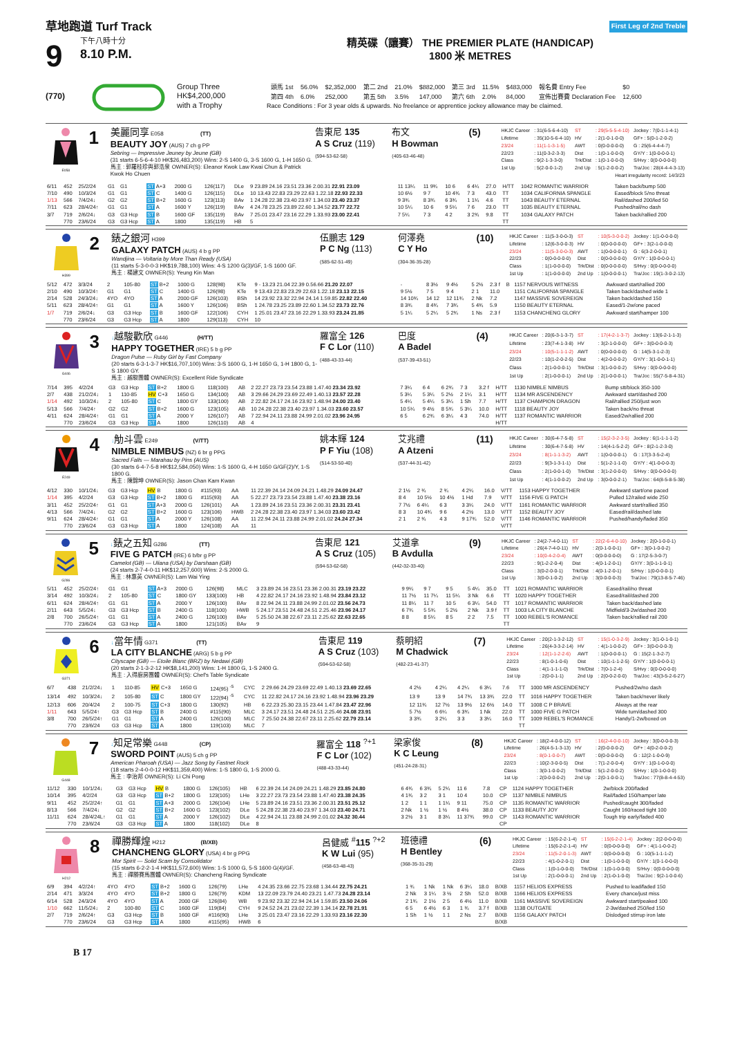草地跑道 Turf Track
First Leg of 2nd Treble
9
下午八時十分
8.10 P.M.
精英碟（讓賽） THE PREMIER PLATE (HANDICAP)
1800 米 METRES
(770)
Group Three
HK$4,200,000
with a Trophy
| 頭馬 1st | 56.0% | $2,352,000 | 第二 2nd | 21.0% | $882,000 | 第三 3rd | 11.5% | $483,000 | 報名費 Entry Fee | $0 |
| 第四 4th | 6.0% | 252,000 | 第五 5th | 3.5% | 147,000 | 第六 6th | 2.0% | 84,000 | 宣佈出賽費 Declaration Fee | 12,600 |
Race Conditions : For 3 year olds & upwards. No freelance or apprentice jockey allowance may be claimed.
E058
1
美麗同享 E058 (TT)
BEAUTY JOY (AUS) 7 ch g PP
Sebring — Impressive Jeuney by Jeune (GB)
(31 starts 6-5-6-4-10 HK$26,483,200) Wins: 2-S 1400 G, 3-S 1600 G, 1-H 1650 G.
馬主 : 郭羅桂珍與郭浩泉 OWNER(S): Eleanor Kwok Law Kwai Chun & Patrick Kwok Ho Chuen
告東尼 135
A S Cruz (119)
(594-53-62-58)
布文
H Bowman
(405-63-46-48)
(5)
| HKJC Career | : 31(6-5-6-4-10) | ST | : 29(5-5-5-4-10) | Jockey : 7(0-1-1-4-1) |
| Lifetime | : 35(10-5-6-4-10) | HV | : 2(1-0-1-0-0) | GF+ : 5(0-1-2-0-2) |
| 23/24 | : 11(1-1-3-1-5) | AWT | : 0(0-0-0-0-0) | G : 25(6-4-4-4-7) |
| 22/23 | : 11(0-3-2-3-3) | Dist | : 1(0-1-0-0-0) | GY/Y : 1(0-0-0-0-1) |
| Class | : 9(2-1-3-3-0) | Trk/Dist | : 1(0-1-0-0-0) | S/Hvy : 0(0-0-0-0-0) |
| 1st Up | : 5(2-0-0-1-2) | 2nd Up | : 5(1-2-0-0-2) | Tra/Joc : 28(4-4-4-3-13) |
| Heart irregularity record: 14/3/23 | | | | |
| 6/11 | 452 | 25/2/24 | G1 | G1 | ST A+3 | 2000 G | 126(117) | DLe | 9 23.89 24.16 23.51 23.36 2.00.31 22.91 23.09 | 11 13¼ | 11 9¾ | 10 6 | 6 4¼ | 27.0 | H/TT | 1042 ROMANTIC WARRIOR | Taken back/bump 500 |
| 7/10 | 490 | 10/3/24 | G1 | G1 | ST C | 1400 G | 126(115) | DLe | 10 13.43 22.83 23.29 22.63 1.22.18 22.93 22.33 | 10 6½ | 9 7 | 10 4¾ | 7 3 | 43.0 | TT | 1034 CALIFORNIA SPANGLE | Eased/block 5/no threat |
| 1/13 | 566 | 7/4/24↓ | G2 | G2 | ST B+2 | 1600 G | 123(113) | BAv | 1 24.28 22.38 23.40 23.97 1.34.03 23.40 23.37 | 9 3¾ | 8 3¾ | 6 3¾ | 1 1¼ | 4.6 | TT | 1043 BEAUTY ETERNAL | Rail/dashed 200/led 50 |
| 7/11 | 623 | 28/4/24↑ | G1 | G1 | ST A | 1600 Y | 126(119) | BAv | 4 24.78 23.25 23.89 22.60 1.34.52 23.77 22.72 | 10 5¼ | 10 6 | 9 5¼ | 7 6 | 23.0 | TT | 1035 BEAUTY ETERNAL | Pushed/rail/no dash |
| 3/7 | 719 | 2/6/24↓ | G3 | G3 Hcp | ST B | 1600 GF | 135(119) | BAv | 7 25.01 23.47 23.16 22.29 1.33.93 23.00 22.41 | 7 5¼ | 7 3 | 4 2 | 3 2¾ | 9.8 | TT | 1034 GALAXY PATCH | Taken back/rallied 200 |
| | 770 | 23/6/24 | G3 | G3 Hcp | ST A | 1800 | 135(119) | HB | 5 | | | | | | TT | | |
H399
2
錶之銀河 H399
GALAXY PATCH (AUS) 4 b g PP
Wandjina — Voltaria by More Than Ready (USA)
(11 starts 5-3-0-0-3 HK$19,788,100) Wins: 4-S 1200 G(3)/GF, 1-S 1600 GF.
馬主 : 楊建文 OWNER(S): Yeung Kin Man
伍鵬志 129
P C Ng (113)
(585-62-51-49)
何澤堯
C Y Ho
(304-36-35-28)
(10)
| HKJC Career | : 11(5-3-0-0-3) | ST | : 10(5-3-0-0-2) | Jockey : 1(1-0-0-0-0) |
| Lifetime | : 12(6-3-0-0-3) | HV | : 0(0-0-0-0-0) | GF+ : 3(2-1-0-0-0) |
| 23/24 | : 11(5-3-0-0-3) | AWT | : 1(0-0-0-0-1) | G : 6(3-2-0-0-1) |
| 22/23 | : 0(0-0-0-0-0) | Dist | : 0(0-0-0-0-0) | GY/Y : 1(0-0-0-0-1) |
| Class | : 1(1-0-0-0-0) | Trk/Dist | : 0(0-0-0-0-0) | S/Hvy : 0(0-0-0-0-0) |
| 1st Up | : 1(1-0-0-0-0) | 2nd Up | : 1(0-0-0-0-1) | Tra/Joc : 19(1-3-0-2-13) |
| 5/12 | 472 | 3/3/24 | 2 | 105-80 | ST B+2 | 1000 G | 128(98) | KTe | 9 - 13.23 21.04 22.39 0.56.66 21.20 22.07 | - | 8 3½ | 9 4½ | 5 2½ | 2.3 f | B | 1157 NERVOUS WITNESS | Awkward start/rallied 200 |
| 2/10 | 490 | 10/3/24↑ | G1 | G1 | ST C | 1400 G | 126(98) | KTe | 9 13.43 22.83 23.29 22.63 1.22.18 23.13 22.15 | 9 5½ | 7 5 | 9 4 | 2 1 | 11.0 | | 1151 CALIFORNIA SPANGLE | Taken back/dashed wide 1 |
| 2/14 | 528 | 24/3/24↓ | 4YO | 4YO | ST A | 2000 GF | 126(103) | BSh | 14 23.92 23.32 22.94 24.14 1.59.85 22.82 22.40 | 14 10¾ | 14 12 | 12 11¾ | 2 Nk | 7.2 | | 1147 MASSIVE SOVEREIGN | Taken back/dashed 150 |
| 5/11 | 623 | 28/4/24↑ | G1 | G1 | ST A | 1600 Y | 126(106) | BSh | 1 24.78 23.25 23.89 22.60 1.34.52 23.73 22.76 | 8 3¾ | 8 4¾ | 7 3¾ | 5 4¾ | 5.9 | | 1150 BEAUTY ETERNAL | Eased/1-2w/one paced |
| 1/7 | 719 | 2/6/24↓ | G3 | G3 Hcp | ST B | 1600 GF | 122(106) | CYH | 1 25.01 23.47 23.16 22.29 1.33.93 23.24 21.85 | 5 1¼ | 5 2¼ | 5 2¾ | 1 Ns | 2.3 f | | 1153 CHANCHENG GLORY | Awkward start/hamper 100 |
| | 770 | 23/6/24 | G3 | G3 Hcp | ST A | 1800 | 129(113) | CYH | 10 | | | | | | | | |
G446
3
↓越駿歡欣 G446 (H/TT)
HAPPY TOGETHER (IRE) 5 b g PP
Dragon Pulse — Ruby Girl by Fast Company
(20 starts 6-3-1-3-7 HK$16,707,100) Wins: 3-S 1600 G, 1-H 1650 G, 1-H 1800 G, 1-S 1800 GY.
馬主 : 越駿團體 OWNER(S): Excellent Ride Syndicate
羅富全 126
F C Lor (110)
(488-43-33-44)
巴度
A Badel
(537-39-43-51)
(4)
| HKJC Career | : 20(6-3-1-3-7) | ST | : 17(4-2-1-3-7) | Jockey : 13(6-2-1-1-3) |
| Lifetime | : 23(7-4-1-3-8) | HV | : 3(2-1-0-0-0) | GF+ : 3(0-0-0-0-3) |
| 23/24 | : 10(5-1-1-1-2) | AWT | : 0(0-0-0-0-0) | G : 14(5-3-1-2-3) |
| 22/23 | : 10(1-2-0-2-5) | Dist | : 4(2-0-0-0-2) | GY/Y : 3(1-0-0-1-1) |
| Class | : 2(1-0-0-0-1) | Trk/Dist | : 3(1-0-0-0-2) | S/Hvy : 0(0-0-0-0-0) |
| 1st Up | : 2(1-0-0-0-1) | 2nd Up | : 2(1-0-0-0-1) | Tra/Joc : 55(7-5-8-4-31) |
| 7/14 | 395 | 4/2/24 | G3 | G3 Hcp | ST B+2 | 1800 G | 118(100) | AB | 2 22.27 23.73 23.54 23.88 1.47.40 23.34 23.92 | 7 3¼ | 6 4 | 6 2¾ | 7 3 | 3.2 f | H/TT | 1130 NIMBLE NIMBUS | Bump stt/block 350-100 |
| 2/7 | 438 | 21/2/24↓ | 1 | 110-85 | HV C+3 | 1650 G | 134(100) | AB | 3 29.66 24.29 23.69 22.49 1.40.13 23.57 22.28 | 5 3¼ | 5 3¼ | 5 2½ | 2 1¼ | 3.1 | H/TT | 1134 MR ASCENDENCY | Awkward start/dashed 200 |
| 1/14 | 492 | 10/3/24↓ | 2 | 105-80 | ST C | 1800 GY | 133(100) | AB | 2 22.82 24.17 24.16 23.92 1.48.94 24.00 23.40 | 5 4¼ | 5 4¼ | 5 3¼ | 1 Sh | 7.7 | H/TT | 1137 CHAMPION DRAGON | Rail/rallied 250/just won |
| 5/13 | 566 | 7/4/24↑ | G2 | G2 | ST B+2 | 1600 G | 123(105) | AB | 10 24.28 22.38 23.40 23.97 1.34.03 23.60 23.57 | 10 5¼ | 9 4½ | 8 5¾ | 5 3¼ | 10.0 | H/TT | 1118 BEAUTY JOY | Taken back/no threat |
| 4/11 | 624 | 28/4/24↑ | G1 | G1 | ST A | 2000 Y | 126(107) | AB | 7 22.94 24.11 23.88 24.99 2.01.02 23.96 24.95 | 6 5 | 6 2¾ | 6 3¼ | 4 3 | 74.0 | H/TT | 1137 ROMANTIC WARRIOR | Eased/2w/rallied 200 |
| | 770 | 23/6/24 | G3 | G3 Hcp | ST A | 1800 | 126(110) | AB | 4 | | | | | | H/TT | | |
E249
4
↓觔斗雲 E249 (V/TT)
NIMBLE NIMBUS (NZ) 6 br g PPG
Sacred Falls — Marahau by Pins (AUS)
(30 starts 6-4-7-5-8 HK$12,584,050) Wins: 1-S 1600 G, 4-H 1650 G/GF(2)/Y, 1-S 1800 G.
馬主 : 陳錦坤 OWNER(S): Jason Chan Kam Kwan
姚本輝 124
P F Yiu (108)
(514-53-50-40)
艾兆禮
A Atzeni
(537-44-31-42)
(11)
| HKJC Career | : 30(6-4-7-5-8) | ST | : 15(2-3-2-3-5) | Jockey : 6(1-1-1-1-2) |
| Lifetime | : 30(6-4-7-5-8) | HV | : 14(4-1-5-2-2) | GF+ : 8(2-1-2-3-0) |
| 23/24 | : 8(1-1-1-3-2) | AWT | : 1(0-0-0-0-1) | G : 17(3-3-5-2-4) |
| 22/23 | : 9(3-1-3-1-1) | Dist | : 5(1-2-1-1-0) | GY/Y : 4(1-0-0-0-3) |
| Class | : 2(1-0-0-1-0) | Trk/Dist | : 3(1-2-0-0-0) | S/Hvy : 0(0-0-0-0-0) |
| 1st Up | : 4(1-1-0-0-2) | 2nd Up | : 3(0-0-0-2-1) | Tra/Joc : 64(8-5-8-5-38) |
| 4/12 | 330 | 10/1/24↓ | G3 | G3 Hcp | HV B | 1800 G | #115(93) | AA | 11 22.39 24.14 24.09 24.21 1.48.29 24.09 24.47 | 2 1½ | 2 ¾ | 2 ¾ | 4 2¼ | 16.0 | V/TT | 1153 HAPPY TOGETHER | Awkward start/one paced |
| 1/14 | 395 | 4/2/24 | G3 | G3 Hcp | ST B+2 | 1800 G | #115(93) | AA | 5 22.27 23.73 23.54 23.88 1.47.40 23.38 23.16 | 8 4 | 10 5½ | 10 4½ | 1 Hd | 7.9 | V/TT | 1156 FIVE G PATCH | Pulled 12/railed wide 250 |
| 3/11 | 452 | 25/2/24↑ | G1 | G1 | ST A+3 | 2000 G | 126(101) | AA | 1 23.89 24.16 23.51 23.36 2.00.31 23.31 23.41 | 7 7½ | 6 4¼ | 6 3 | 3 3¼ | 24.0 | V/TT | 1161 ROMANTIC WARRIOR | Awkward start/rallied 350 |
| 4/13 | 566 | 7/4/24↓ | G2 | G2 | ST B+2 | 1600 G | 123(106) | HWB | 2 24.28 22.38 23.40 23.97 1.34.03 23.60 23.42 | 8 3 | 10 4¾ | 9 6 | 4 2½ | 13.0 | V/TT | 1152 BEAUTY JOY | Eased/rail/dashed late |
| 9/11 | 624 | 28/4/24↑ | G1 | G1 | ST A | 2000 Y | 126(108) | AA | 11 22.94 24.11 23.88 24.99 2.01.02 24.24 27.34 | 2 1 | 2 ¾ | 4 3 | 9 17¾ | 52.0 | V/TT | 1146 ROMANTIC WARRIOR | Pushed/handy/faded 350 |
| | 770 | 23/6/24 | G3 | G3 Hcp | ST A | 1800 | 124(108) | AA | 11 | | | | | | V/TT | | |
G286
5
↓錶之五知 G286 (TT)
FIVE G PATCH (IRE) 6 b/br g PP
Camelot (GB) — Uliana (USA) by Darshaan (GB)
(24 starts 2-7-4-0-11 HK$12,257,600) Wins: 2-S 2000 G.
馬主 : 林惠英 OWNER(S): Lam Wai Ying
告東尼 121
A S Cruz (105)
(594-53-62-58)
艾道拿
B Avdulla
(442-32-33-40)
(9)
| HKJC Career | : 24(2-7-4-0-11) | ST | : 22(2-6-4-0-10) | Jockey : 2(0-1-0-0-1) |
| Lifetime | : 26(4-7-4-0-11) | HV | : 2(0-1-0-0-1) | GF+ : 3(0-1-0-0-2) |
| 23/24 | : 10(0-4-2-0-4) | AWT | : 0(0-0-0-0-0) | G : 17(2-5-3-0-7) |
| 22/23 | : 9(1-2-2-0-4) | Dist | : 4(0-1-2-0-1) | GY/Y : 3(0-1-1-0-1) |
| Class | : 3(0-2-0-0-1) | Trk/Dist | : 4(0-1-2-0-1) | S/Hvy : 1(0-0-0-0-1) |
| 1st Up | : 3(0-0-1-0-2) | 2nd Up | : 3(0-0-0-0-3) | Tra/Joc : 79(13-8-5-7-46) |
| 5/11 | 452 | 25/2/24↑ | G1 | G1 | ST A+3 | 2000 G | 126(98) | MLC | 3 23.89 24.16 23.51 23.36 2.00.31 23.19 23.22 | 9 9¼ | 9 7 | 9 5 | 5 4¼ | 35.0 | TT | 1021 ROMANTIC WARRIOR | Eased/rail/no threat |
| 3/14 | 492 | 10/3/24↓ | 2 | 105-80 | ST C | 1800 GY | 133(100) | HB | 4 22.82 24.17 24.16 23.92 1.48.94 23.84 23.12 | 11 7½ | 11 7¼ | 11 5¼ | 3 Nk | 6.6 | TT | 1020 HAPPY TOGETHER | Eased/rail/dashed 200 |
| 6/11 | 624 | 28/4/24↑ | G1 | G1 | ST A | 2000 Y | 126(100) | BAv | 8 22.94 24.11 23.88 24.99 2.01.02 23.56 24.73 | 11 8¼ | 11 7 | 10 5 | 6 3¼ | 54.0 | TT | 1017 ROMANTIC WARRIOR | Taken back/dashed late |
| 2/11 | 643 | 5/5/24↓ | G3 | G3 Hcp | ST B | 2400 G | 118(100) | HWB | 5 24.17 23.51 24.48 24.51 2.25.46 23.96 24.17 | 6 7¾ | 5 5¾ | 5 2½ | 2 Nk | 3.9 f | TT | 1003 LA CITY BLANCHE | Midfield/3-2w/dashed 200 |
| 2/8 | 700 | 26/5/24↑ | G1 | G1 | ST A | 2400 G | 126(100) | BAv | 5 25.50 24.38 22.67 23.11 2.25.62 22.63 22.65 | 8 8 | 8 5¼ | 8 5 | 2 2 | 7.5 | TT | 1000 REBEL'S ROMANCE | Taken back/rallied rail 200 |
| | 770 | 23/6/24 | G3 | G3 Hcp | ST A | 1800 | 121(105) | BAv | 9 | | | | | | TT | | |
G371
6
↓當年情 G371 (TT)
LA CITY BLANCHE (ARG) 5 b g PP
Cityscape (GB) — Etoile Blanc (BRZ) by Nedawi (GB)
(20 starts 2-1-3-2-12 HK$8,141,200) Wins: 1-H 1800 G, 1-S 2400 G.
馬主 : 入得廚房團體 OWNER(S): Chef's Table Syndicate
告東尼 119
A S Cruz (103)
(594-53-62-58)
蔡明紹
M Chadwick
(482-23-41-37)
(7)
| HKJC Career | : 20(2-1-3-2-12) | ST | : 15(1-0-3-2-9) | Jockey : 3(1-0-1-0-1) |
| Lifetime | : 26(4-3-3-2-14) | HV | : 4(1-1-0-0-2) | GF+ : 3(0-0-0-0-3) |
| 23/24 | : 12(1-1-2-2-6) | AWT | : 1(0-0-0-0-1) | G : 15(2-1-3-2-7) |
| 22/23 | : 8(1-0-1-0-6) | Dist | : 10(1-1-1-2-5) | GY/Y : 1(0-0-0-0-1) |
| Class | : 4(1-1-1-1-0) | Trk/Dist | : 7(0-1-2-4) | S/Hvy : 0(0-0-0-0-0) |
| 1st Up | : 2(0-0-1-1) | 2nd Up | : 2(0-0-2-0-0) | Tra/Joc : 43(3-5-2-6-27) |
| 6/7 | 438 | 21/2/24↓ | 1 | 110-85 | HV C+3 | 1650 G | 124(95) <sup>-5</sup> | CYC | 2 29.66 24.29 23.69 22.49 1.40.13 23.69 22.65 | 4 2½ | 4 2¼ | 4 2¼ | 6 3¼ | 7.6 | TT | 1000 MR ASCENDENCY | Pushed/2w/no dash |
| 13/14 | 492 | 10/3/24↓ | 2 | 105-80 | ST C | 1800 GY | 122(94) <sup>-5</sup> | CYC | 11 22.82 24.17 24.16 23.92 1.48.94 23.96 23.29 | 13 9 | 13 9 | 14 7¾ | 13 3¾ | 22.0 | TT | 1016 HAPPY TOGETHER | Taken back/never likely |
| 12/13 | 606 | 20/4/24 | 2 | 100-75 | ST C+3 | 1800 G | 130(92) | HB | 6 22.23 25.30 23.15 23.44 1.47.84 23.47 22.96 | 12 11¾ | 12 7½ | 13 9½ | 12 6½ | 14.0 | TT | 1008 C P BRAVE | Always at the rear |
| 1/11 | 643 | 5/5/24↑ | G3 | G3 Hcp | ST B | 2400 G | #115(90) | MLC | 3 24.17 23.51 24.48 24.51 2.25.46 24.08 23.91 | 5 7½ | 6 6¼ | 6 3¾ | 1 Nk | 22.0 | TT | 1000 FIVE G PATCH | Wide turn/dashed 300 |
| 3/8 | 700 | 26/5/24↑ | G1 | G1 | ST A | 2400 G | 126(100) | MLC | 7 25.50 24.38 22.67 23.11 2.25.62 22.79 23.14 | 3 3¾ | 3 2¼ | 3 3 | 3 3¼ | 16.0 | TT | 1009 REBEL'S ROMANCE | Handy/1-2w/boxed on |
| | 770 | 23/6/24 | G3 | G3 Hcp | ST A | 1800 | 119(103) | MLC | 7 | | | | | | TT | | |
G448
7
↓知足常樂 G448 (CP)
SWORD POINT (AUS) 5 ch g PP
American Pharoah (USA) — Jazz Song by Fastnet Rock
(18 starts 2-4-0-0-12 HK$11,359,400) Wins: 1-S 1800 G, 1-S 2000 G.
馬主 : 李治邦 OWNER(S): Li Chi Pong
羅富全 118 <sup>?+1</sup>
F C Lor (102)
(488-43-33-44)
梁家俊
K C Leung
(451-24-28-31)
(8)
| HKJC Career | : 18(2-4-0-0-12) | ST | : 16(2-4-0-0-10) | Jockey : 3(0-0-0-0-3) |
| Lifetime | : 26(4-5-1-3-13) | HV | : 2(0-0-0-0-2) | GF+ : 4(0-2-0-0-2) |
| 23/24 | : 8(0-1-0-0-7) | AWT | : 0(0-0-0-0-0) | G : 12(2-1-0-0-9) |
| 22/23 | : 10(2-3-0-0-5) | Dist | : 7(1-2-0-0-4) | GY/Y : 1(0-1-0-0-0) |
| Class | : 3(0-1-0-0-2) | Trk/Dist | : 5(1-2-0-0-2) | S/Hvy : 1(0-1-0-0-0) |
| 1st Up | : 2(0-0-0-0-2) | 2nd Up | : 2(0-1-0-0-1) | Tra/Joc : 77(8-8-4-4-53) |
| 11/12 | 330 | 10/1/24↓ | G3 | G3 Hcp | HV B | 1800 G | 126(105) | HB | 6 22.39 24.14 24.09 24.21 1.48.29 23.85 24.80 | 6 4¾ | 6 3¾ | 5 2¼ | 11 6 | 7.8 | CP | 1124 HAPPY TOGETHER | 2w/block 200/faded |
| 10/14 | 395 | 4/2/24 | G3 | G3 Hcp | ST B+2 | 1800 G | 123(105) | LHe | 3 22.27 23.73 23.54 23.88 1.47.40 23.38 24.35 | 4 1¾ | 3 2 | 3 1 | 10 4 | 10.0 | CP | 1137 NIMBLE NIMBUS | Rail/faded 150/hamper late |
| 9/11 | 452 | 25/2/24↑ | G1 | G1 | ST A+3 | 2000 G | 126(104) | LHe | 5 23.89 24.16 23.51 23.36 2.00.31 23.51 25.12 | 1 2 | 1 1 | 1 1¼ | 9 11 | 75.0 | CP | 1135 ROMANTIC WARRIOR | Pushed/caught 300/faded |
| 8/13 | 566 | 7/4/24↓ | G2 | G2 | ST B+2 | 1600 G | 123(102) | DLe | 5 24.28 22.38 23.40 23.97 1.34.03 23.40 24.71 | 2 Nk | 1 ½ | 1 ½ | 8 4½ | 38.0 | CP | 1133 BEAUTY JOY | Caught 160/raced tight 100 |
| 11/11 | 624 | 28/4/24L↑ | G1 | G1 | ST A | 2000 Y | 126(102) | DLe | 4 22.94 24.11 23.88 24.99 2.01.02 24.32 30.44 | 3 2½ | 3 1 | 8 3¼ | 11 37¾ | 99.0 | CP | 1143 ROMANTIC WARRIOR | Tough trip early/faded 400 |
| | 770 | 23/6/24 | G3 | G3 Hcp | ST A | 1800 | 118(102) | DLe | 8 | | | | | | CP | | |
H212
8
禪勝輝煌 H212 (B/XB)
CHANCHENG GLORY (USA) 4 br g PPG
Mor Spirit — Solid Scam by Consolidator
(15 starts 6-2-2-1-4 HK$11,572,600) Wins: 1-S 1000 G, 5-S 1600 G(4)/GF.
馬主 : 禪勝賽馬團體 OWNER(S): Chancheng Racing Syndicate
呂健威 <sup>#</sup>115 <sup>?+2</sup>
K W Lui (95)
(458-63-48-43)
班德禮
H Bentley
(368-35-31-29)
(6)
| HKJC Career | : 15(6-2-2-1-4) | ST | : 15(6-2-2-1-4) | Jockey : 2(2-0-0-0-0) |
| Lifetime | : 15(6-2-2-1-4) | HV | : 0(0-0-0-0-0) | GF+ : 4(1-1-0-0-2) |
| 23/24 | : 11(5-2-0-1-3) | AWT | : 0(0-0-0-0-0) | G : 10(5-1-1-1-2) |
| 22/23 | : 4(1-0-2-0-1) | Dist | : 1(0-1-0-0-0) | GY/Y : 1(0-1-0-0-0) |
| Class | : 1(0-1-0-0-0) | Trk/Dist | : 1(0-1-0-0-0) | S/Hvy : 0(0-0-0-0-0) |
| 1st Up | : 2(1-0-0-0-1) | 2nd Up | : 2(1-0-1-0-0) | Tra/Joc : 9(2-1-0-0-6) |
| 6/9 | 394 | 4/2/24↑ | 4YO | 4YO | ST B+2 | 1600 G | 126(79) | LHe | 4 24.35 23.66 22.75 23.68 1.34.44 22.75 24.21 | 1 ¾ | 1 Nk | 1 Nk | 6 3¼ | 18.0 | B/XB | 1157 HELIOS EXPRESS | Pushed to lead/faded 150 |
| 2/14 | 471 | 3/3/24 | 4YO | 4YO | ST B+2 | 1800 G | 126(79) | KDM | 13 22.09 23.79 24.40 23.21 1.47.73 24.28 23.14 | 2 Nk | 3 1¼ | 3 ½ | 2 Sh | 52.0 | B/XB | 1166 HELIOS EXPRESS | Every chance/just miss |
| 6/14 | 528 | 24/3/24 | 4YO | 4YO | ST A | 2000 GF | 126(84) | WB | 9 23.92 23.32 22.94 24.14 1.59.85 23.50 24.06 | 2 1¾ | 2 1½ | 2 5 | 6 4½ | 11.0 | B/XB | 1161 MASSIVE SOVEREIGN | Awkward start/peaked 100 |
| 1/10 | 662 | 11/5/24↓ | 2 | 100-80 | ST C | 1600 GF | 119(84) | CYH | 9 24.52 24.21 23.02 22.39 1.34.14 22.78 21.91 | 6 5 | 6 4½ | 6 3 | 1 ¾ | 3.7 f | B/XB | 1138 OUTGATE | 2-3w/dashed 250/led 150 |
| 2/7 | 719 | 2/6/24↑ | G3 | G3 Hcp | ST B | 1600 GF | #116(90) | LHe | 3 25.01 23.47 23.16 22.29 1.33.93 23.16 22.30 | 1 Sh | 1 ½ | 1 1 | 2 Ns | 2.7 | B/XB | 1156 GALAXY PATCH | Dislodged stirrup iron late |
| | 770 | 23/6/24 | G3 | G3 Hcp | ST A | 1800 | #115(95) | HWB | 6 | | | | | | B/XB | | |
B 17